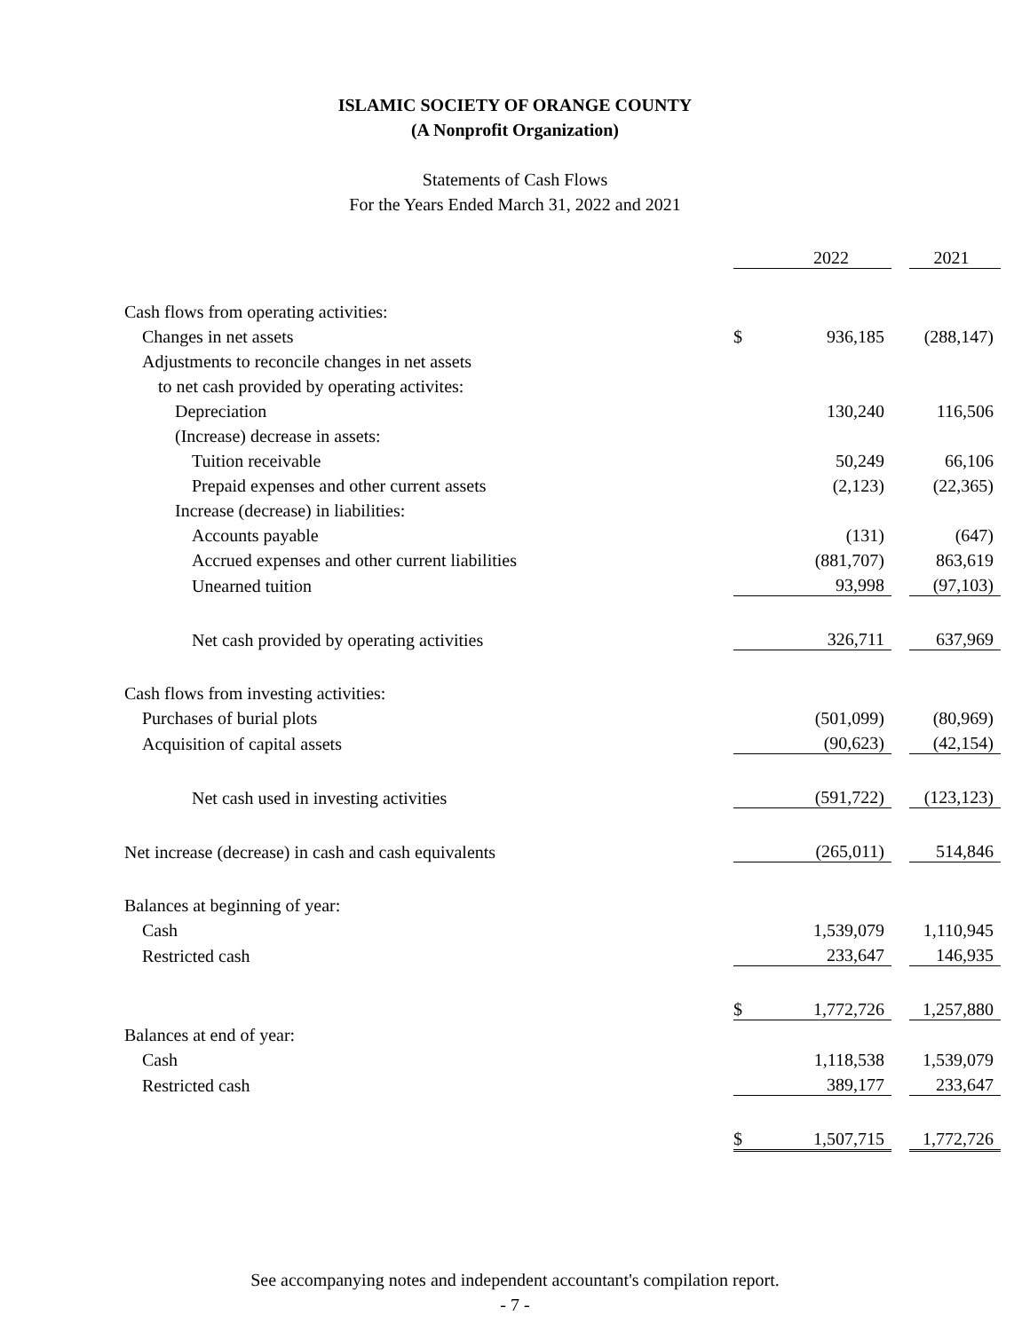ISLAMIC SOCIETY OF ORANGE COUNTY
(A Nonprofit Organization)
Statements of Cash Flows
For the Years Ended March 31, 2022 and 2021
| | | 2022 | | 2021 |
| Cash flows from operating activities: | | | | |
| Changes in net assets | $ | 936,185 | | (288,147) |
| Adjustments to reconcile changes in net assets | | | | |
| to net cash provided by operating activites: | | | | |
| Depreciation | | 130,240 | | 116,506 |
| (Increase) decrease in assets: | | | | |
| Tuition receivable | | 50,249 | | 66,106 |
| Prepaid expenses and other current assets | | (2,123) | | (22,365) |
| Increase (decrease) in liabilities: | | | | |
| Accounts payable | | (131) | | (647) |
| Accrued expenses and other current liabilities | | (881,707) | | 863,619 |
| Unearned tuition | | 93,998 | | (97,103) |
| Net cash provided by operating activities | | 326,711 | | 637,969 |
| Cash flows from investing activities: | | | | |
| Purchases of burial plots | | (501,099) | | (80,969) |
| Acquisition of capital assets | | (90,623) | | (42,154) |
| Net cash used in investing activities | | (591,722) | | (123,123) |
| Net increase (decrease) in cash and cash equivalents | | (265,011) | | 514,846 |
| Balances at beginning of year: | | | | |
| Cash | | 1,539,079 | | 1,110,945 |
| Restricted cash | | 233,647 | | 146,935 |
| | $ | 1,772,726 | | 1,257,880 |
| Balances at end of year: | | | | |
| Cash | | 1,118,538 | | 1,539,079 |
| Restricted cash | | 389,177 | | 233,647 |
| | $ | 1,507,715 | | 1,772,726 |
See accompanying notes and independent accountant's compilation report.
- 7 -